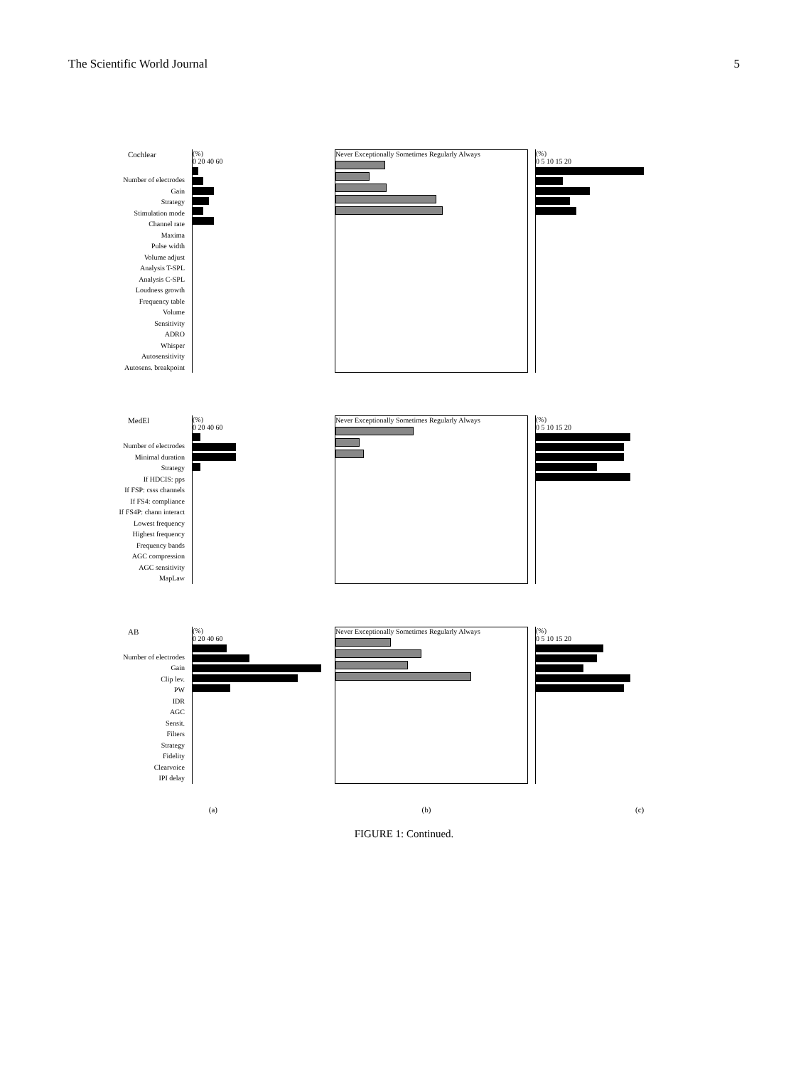The Scientific World Journal 5
Cochlear
Number of electrodes
Gain
Strategy
Stimulation mode
Channel rate
Maxima
Pulse width
Volume adjust
Analysis T-SPL
Analysis C-SPL
Loudness growth
Frequency table
Volume
Sensitivity
ADRO
Whisper
Autosensitivity
Autosens. breakpoint
(%)
0 20 40 60
Never Exceptionally Sometimes Regularly Always
(%)
0 5 10 15 20
MedEl
Number of electrodes
Minimal duration
Strategy
If HDCIS: pps
If FSP: csss channels
If FS4: compliance
If FS4P: chann interact
Lowest frequency
Highest frequency
Frequency bands
AGC compression
AGC sensitivity
MapLaw
(%)
0 20 40 60
Never Exceptionally Sometimes Regularly Always
(%)
0 5 10 15 20
AB
Number of electrodes
Gain
Clip lev.
PW
IDR
AGC
Sensit.
Filters
Strategy
Fidelity
Clearvoice
IPI delay
(%)
0 20 40 60
Never Exceptionally Sometimes Regularly Always
(%)
0 5 10 15 20
(a) (b) (c)
FIGURE 1: Continued.